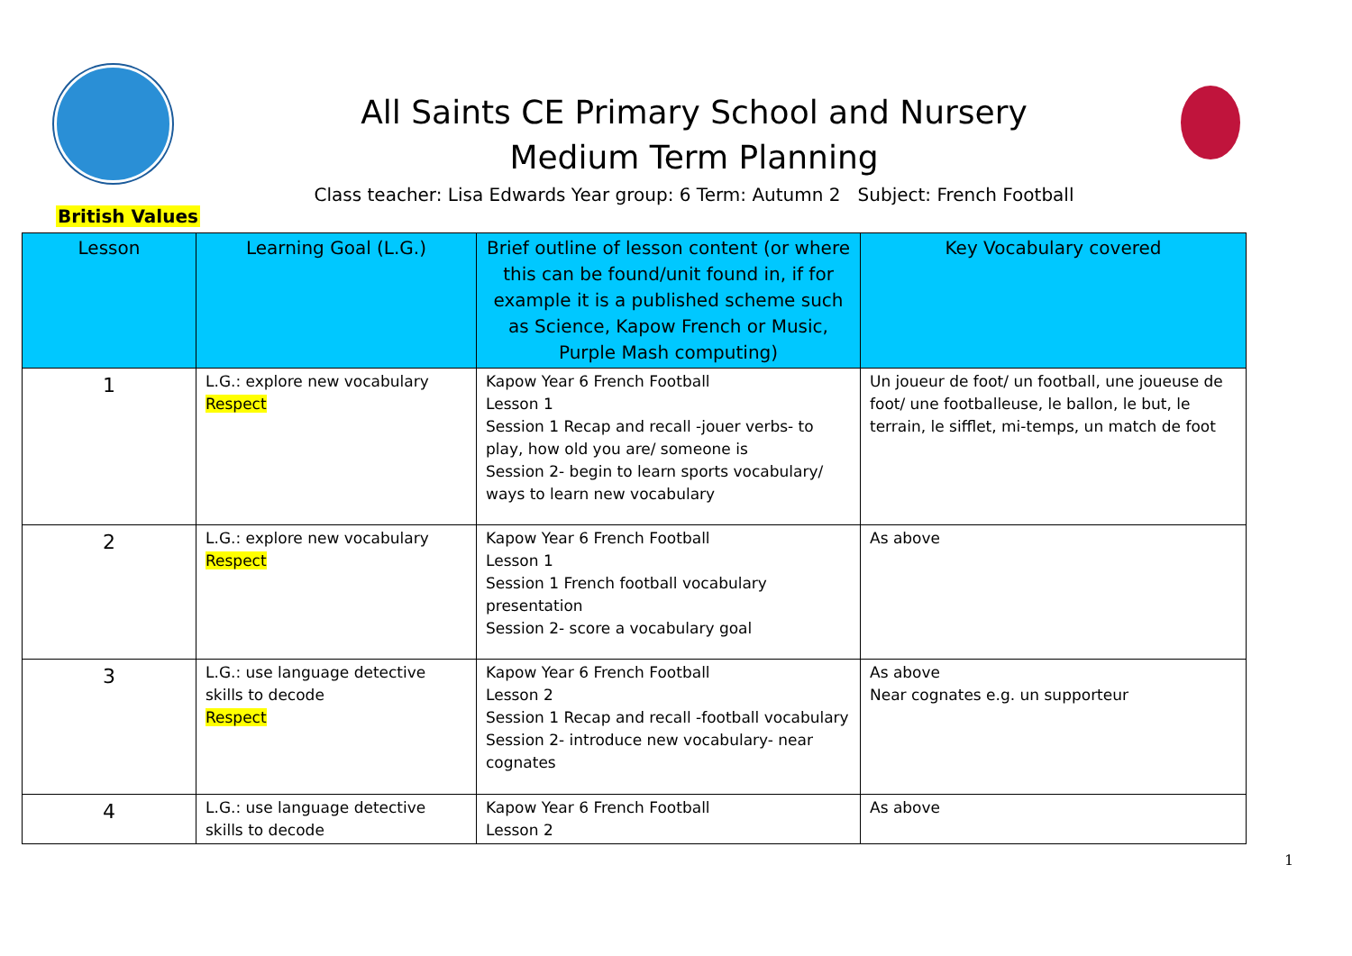All Saints CE Primary School and Nursery
Medium Term Planning
Class teacher: Lisa Edwards Year group: 6 Term: Autumn 2 Subject: French Football
British Values
| Lesson | Learning Goal (L.G.) | Brief outline of lesson content (or where this can be found/unit found in, if for example it is a published scheme such as Science, Kapow French or Music, Purple Mash computing) | Key Vocabulary covered |
| --- | --- | --- | --- |
| 1 | L.G.: explore new vocabulary Respect | Kapow Year 6 French Football Lesson 1 Session 1 Recap and recall -jouer verbs- to play, how old you are/ someone is Session 2- begin to learn sports vocabulary/ ways to learn new vocabulary | Un joueur de foot/ un football, une joueuse de foot/ une footballeuse, le ballon, le but, le terrain, le sifflet, mi-temps, un match de foot |
| 2 | L.G.: explore new vocabulary Respect | Kapow Year 6 French Football Lesson 1 Session 1 French football vocabulary presentation Session 2- score a vocabulary goal | As above |
| 3 | L.G.: use language detective skills to decode Respect | Kapow Year 6 French Football Lesson 2 Session 1 Recap and recall -football vocabulary Session 2- introduce new vocabulary- near cognates | As above Near cognates e.g. un supporteur |
| 4 | L.G.: use language detective skills to decode | Kapow Year 6 French Football Lesson 2 | As above |
1